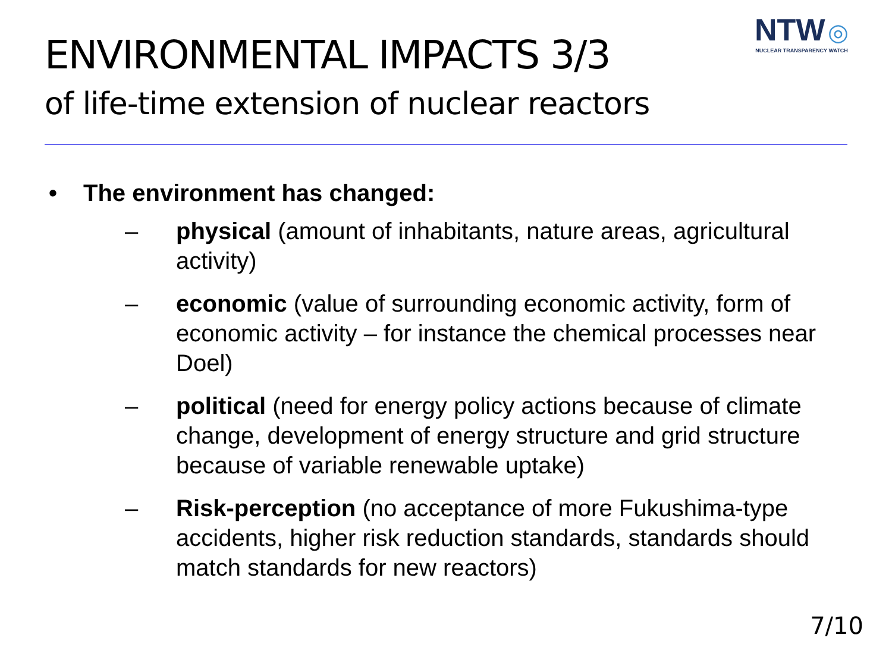ENVIRONMENTAL IMPACTS 3/3
of life-time extension of nuclear reactors
NTW ◎
NUCLEAR TRANSPARENCY WATCH
• The environment has changed:
– physical (amount of inhabitants, nature areas, agricultural activity)
– economic (value of surrounding economic activity, form of economic activity – for instance the chemical processes near Doel)
– political (need for energy policy actions because of climate change, development of energy structure and grid structure because of variable renewable uptake)
– Risk-perception (no acceptance of more Fukushima-type accidents, higher risk reduction standards, standards should match standards for new reactors)
7/10